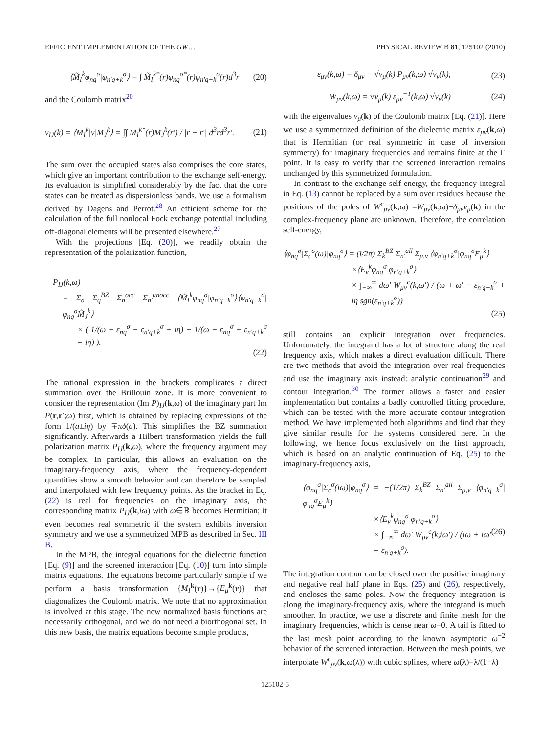EFFICIENT IMPLEMENTATION OF THE GW… PHYSICAL REVIEW B 81, 125102 (2010)
⟨M̃<sub>I</sub><sup>k</sup>φ<sub>nq</sub><sup>σ</sup>|φ<sub>n′q+k</sub><sup>σ</sup>⟩ = ∫ M̃<sub>I</sub><sup>k*</sup>(r)φ<sub>nq</sub><sup>σ*</sup>(r)φ<sub>n′q+k</sub><sup>σ</sup>(r)d<sup>3</sup>r (20)
and the Coulomb matrix<sup>20</sup>
v<sub>IJ</sub>(k) = ⟨M<sub>I</sub><sup>k</sup>|v|M<sub>J</sub><sup>k</sup>⟩ = ∫∫ M<sub>I</sub><sup>k*</sup>(r)M<sub>J</sub><sup>k</sup>(r′) / |r − r′| d<sup>3</sup>rd<sup>3</sup>r′. (21)
The sum over the occupied states also comprises the core states, which give an important contribution to the exchange self-energy. Its evaluation is simplified considerably by the fact that the core states can be treated as dispersionless bands. We use a formalism derived by Dagens and Perrot.<sup>28</sup> An efficient scheme for the calculation of the full nonlocal Fock exchange potential including off-diagonal elements will be presented elsewhere.<sup>27</sup>
With the projections [Eq. (20)], we readily obtain the representation of the polarization function,
P<sub>IJ</sub>(k,ω)
= Σ<sub>σ</sub> Σ<sub>q</sub><sup>BZ</sup> Σ<sub>n</sub><sup>occ</sup> Σ<sub>n′</sub><sup>unocc</sup> ⟨M̃<sub>I</sub><sup>k</sup>φ<sub>nq</sub><sup>σ</sup>|φ<sub>n′q+k</sub><sup>σ</sup>⟩⟨φ<sub>n′q+k</sub><sup>σ</sup>|φ<sub>nq</sub><sup>σ</sup>M̃<sub>J</sub><sup>k</sup>⟩
× ( 1/(ω + ε<sub>nq</sub><sup>σ</sup> − ε<sub>n′q+k</sub><sup>σ</sup> + iη) − 1/(ω − ε<sub>nq</sub><sup>σ</sup> + ε<sub>n′q+k</sub><sup>σ</sup> − iη) ).
(22)
The rational expression in the brackets complicates a direct summation over the Brillouin zone. It is more convenient to consider the representation (Im P)<sub>IJ</sub>(k,ω) of the imaginary part Im P(r,r′;ω) first, which is obtained by replacing expressions of the form 1/(a±iη) by ∓πδ(a). This simplifies the BZ summation significantly. Afterwards a Hilbert transformation yields the full polarization matrix P<sub>IJ</sub>(k,ω), where the frequency argument may be complex. In particular, this allows an evaluation on the imaginary-frequency axis, where the frequency-dependent quantities show a smooth behavior and can therefore be sampled and interpolated with few frequency points. As the bracket in Eq. (22) is real for frequencies on the imaginary axis, the corresponding matrix P<sub>IJ</sub>(k,iω) with ω∈ℝ becomes Hermitian; it even becomes real symmetric if the system exhibits inversion symmetry and we use a symmetrized MPB as described in Sec. III B.
In the MPB, the integral equations for the dielectric function [Eq. (9)] and the screened interaction [Eq. (10)] turn into simple matrix equations. The equations become particularly simple if we perform a basis transformation {M<sub>I</sub><sup>k</sup>(r)}→{E<sub>μ</sub><sup>k</sup>(r)} that diagonalizes the Coulomb matrix. We note that no approximation is involved at this stage. The new normalized basis functions are necessarily orthogonal, and we do not need a biorthogonal set. In this new basis, the matrix equations become simple products,
ε<sub>μν</sub>(k,ω) = δ<sub>μν</sub> − √v<sub>μ</sub>(k) P<sub>μν</sub>(k,ω) √v<sub>ν</sub>(k), (23)
W<sub>μν</sub>(k,ω) = √v<sub>μ</sub>(k) ε<sub>μν</sub><sup>−1</sup>(k,ω) √v<sub>ν</sub>(k) (24)
with the eigenvalues v<sub>μ</sub>(k) of the Coulomb matrix [Eq. (21)]. Here we use a symmetrized definition of the dielectric matrix ε<sub>μν</sub>(k,ω) that is Hermitian (or real symmetric in case of inversion symmetry) for imaginary frequencies and remains finite at the Γ point. It is easy to verify that the screened interaction remains unchanged by this symmetrized formulation.
In contrast to the exchange self-energy, the frequency integral in Eq. (13) cannot be replaced by a sum over residues because the positions of the poles of W<sup>c</sup><sub>μν</sub>(k,ω) =W<sub>μν</sub>(k,ω)−δ<sub>μν</sub>v<sub>μ</sub>(k) in the complex-frequency plane are unknown. Therefore, the correlation self-energy,
⟨φ<sub>nq</sub><sup>σ</sup>|Σ<sub>c</sub><sup>σ</sup>(ω)|φ<sub>nq</sub><sup>σ</sup>⟩ = (i/2π) Σ<sub>k</sub><sup>BZ</sup> Σ<sub>n′</sub><sup>all</sup> Σ<sub>μ,ν</sub> ⟨φ<sub>n′q+k</sub><sup>σ</sup>|φ<sub>nq</sub><sup>σ</sup>E<sub>μ</sub><sup>k</sup>⟩
×⟨E<sub>ν</sub><sup>k</sup>φ<sub>nq</sub><sup>σ</sup>|φ<sub>n′q+k</sub><sup>σ</sup>⟩
× ∫<sub>−∞</sub><sup>∞</sup> dω′ W<sub>μν</sub><sup>c</sup>(k,ω′) / (ω + ω′ − ε<sub>n′q+k</sub><sup>σ</sup> + iη sgn(ε<sub>n′q+k</sub><sup>σ</sup>))
(25)
still contains an explicit integration over frequencies. Unfortunately, the integrand has a lot of structure along the real frequency axis, which makes a direct evaluation difficult. There are two methods that avoid the integration over real frequencies and use the imaginary axis instead: analytic continuation<sup>29</sup> and contour integration.<sup>30</sup> The former allows a faster and easier implementation but contains a badly controlled fitting procedure, which can be tested with the more accurate contour-integration method. We have implemented both algorithms and find that they give similar results for the systems considered here. In the following, we hence focus exclusively on the first approach, which is based on an analytic continuation of Eq. (25) to the imaginary-frequency axis,
⟨φ<sub>nq</sub><sup>σ</sup>|Σ<sub>c</sub><sup>σ</sup>(iω)|φ<sub>nq</sub><sup>σ</sup>⟩ = −(1/2π) Σ<sub>k</sub><sup>BZ</sup> Σ<sub>n′</sub><sup>all</sup> Σ<sub>μ,ν</sub> ⟨φ<sub>n′q+k</sub><sup>σ</sup>|φ<sub>nq</sub><sup>σ</sup>E<sub>μ</sub><sup>k</sup>⟩
×⟨E<sub>ν</sub><sup>k</sup>φ<sub>nq</sub><sup>σ</sup>|φ<sub>n′q+k</sub><sup>σ</sup>⟩
× ∫<sub>−∞</sub><sup>∞</sup> dω′ W<sub>μν</sub><sup>c</sup>(k,iω′) / (iω + iω′ − ε<sub>n′q+k</sub><sup>σ</sup>). (26)
The integration contour can be closed over the positive imaginary and negative real half plane in Eqs. (25) and (26), respectively, and encloses the same poles. Now the frequency integration is along the imaginary-frequency axis, where the integrand is much smoother. In practice, we use a discrete and finite mesh for the imaginary frequencies, which is dense near ω=0. A tail is fitted to the last mesh point according to the known asymptotic ω<sup>−2</sup> behavior of the screened interaction. Between the mesh points, we interpolate W<sup>c</sup><sub>μν</sub>(k,ω(λ)) with cubic splines, where ω(λ)=λ/(1−λ)
125102-5